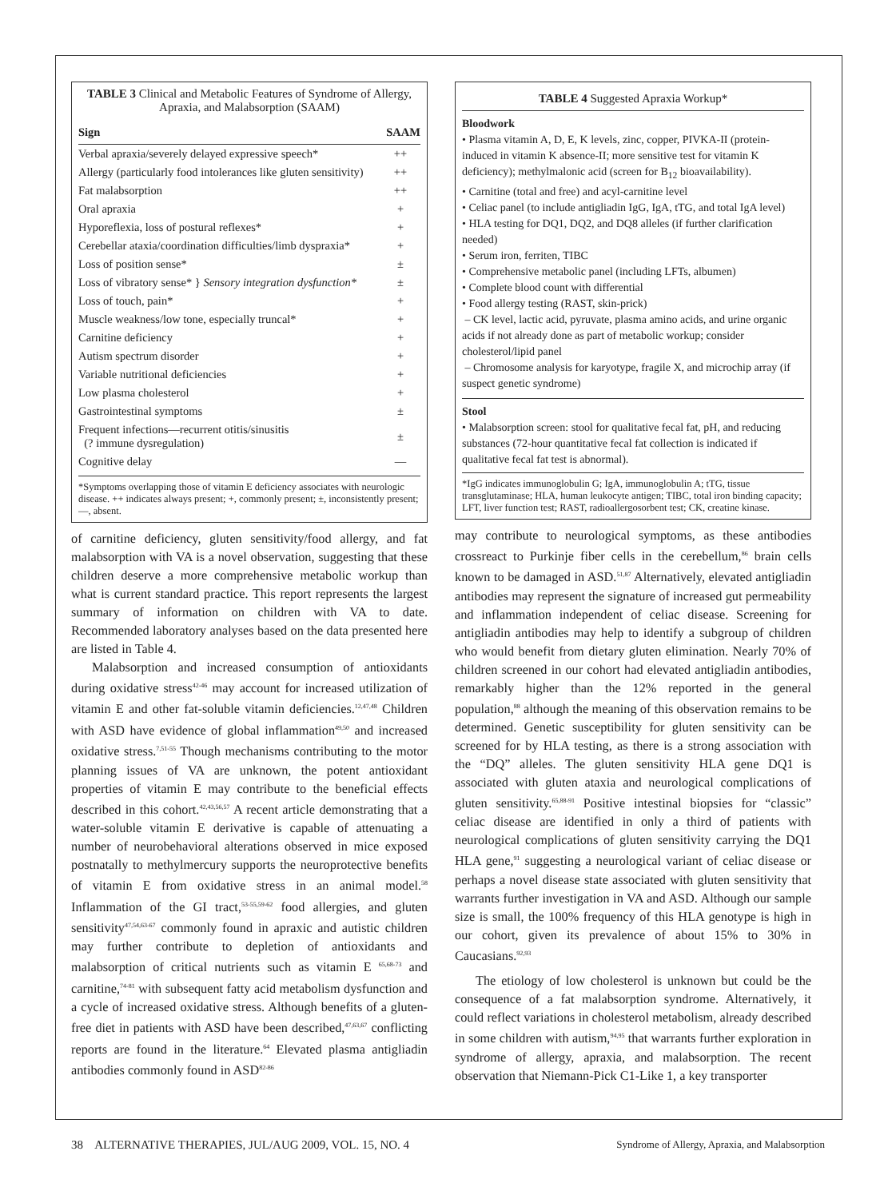TABLE 3 Clinical and Metabolic Features of Syndrome of Allergy, Apraxia, and Malabsorption (SAAM)
| Sign | SAAM |
| --- | --- |
| Verbal apraxia/severely delayed expressive speech* | ++ |
| Allergy (particularly food intolerances like gluten sensitivity) | ++ |
| Fat malabsorption | ++ |
| Oral apraxia | + |
| Hyporeflexia, loss of postural reflexes* | + |
| Cerebellar ataxia/coordination difficulties/limb dyspraxia* | + |
| Loss of position sense* | ± |
| Loss of vibratory sense* } Sensory integration dysfunction* | ± |
| Loss of touch, pain* | + |
| Muscle weakness/low tone, especially truncal* | + |
| Carnitine deficiency | + |
| Autism spectrum disorder | + |
| Variable nutritional deficiencies | + |
| Low plasma cholesterol | + |
| Gastrointestinal symptoms | ± |
| Frequent infections—recurrent otitis/sinusitis (? immune dysregulation) | ± |
| Cognitive delay | — |
*Symptoms overlapping those of vitamin E deficiency associates with neurologic disease. ++ indicates always present; +, commonly present; ±, inconsistently present; —, absent.
of carnitine deficiency, gluten sensitivity/food allergy, and fat malabsorption with VA is a novel observation, suggesting that these children deserve a more comprehensive metabolic workup than what is current standard practice. This report represents the largest summary of information on children with VA to date. Recommended laboratory analyses based on the data presented here are listed in Table 4.
Malabsorption and increased consumption of antioxidants during oxidative stress<sup>42-46</sup> may account for increased utilization of vitamin E and other fat-soluble vitamin deficiencies.<sup>12,47,48</sup> Children with ASD have evidence of global inflammation<sup>49,50</sup> and increased oxidative stress.<sup>7,51-55</sup> Though mechanisms contributing to the motor planning issues of VA are unknown, the potent antioxidant properties of vitamin E may contribute to the beneficial effects described in this cohort.<sup>42,43,56,57</sup> A recent article demonstrating that a water-soluble vitamin E derivative is capable of attenuating a number of neurobehavioral alterations observed in mice exposed postnatally to methylmercury supports the neuroprotective benefits of vitamin E from oxidative stress in an animal model.<sup>58</sup> Inflammation of the GI tract,<sup>53-55,59-62</sup> food allergies, and gluten sensitivity<sup>47,54,63-67</sup> commonly found in apraxic and autistic children may further contribute to depletion of antioxidants and malabsorption of critical nutrients such as vitamin E <sup>65,68-73</sup> and carnitine,<sup>74-81</sup> with subsequent fatty acid metabolism dysfunction and a cycle of increased oxidative stress. Although benefits of a gluten-free diet in patients with ASD have been described,<sup>47,63,67</sup> conflicting reports are found in the literature.<sup>64</sup> Elevated plasma antigliadin antibodies commonly found in ASD<sup>82-86</sup>
TABLE 4 Suggested Apraxia Workup*
Bloodwork
• Plasma vitamin A, D, E, K levels, zinc, copper, PIVKA-II (protein-induced in vitamin K absence-II; more sensitive test for vitamin K deficiency); methylmalonic acid (screen for B<sub>12</sub> bioavailability).
• Carnitine (total and free) and acyl-carnitine level
• Celiac panel (to include antigliadin IgG, IgA, tTG, and total IgA level)
• HLA testing for DQ1, DQ2, and DQ8 alleles (if further clarification needed)
• Serum iron, ferriten, TIBC
• Comprehensive metabolic panel (including LFTs, albumen)
• Complete blood count with differential
• Food allergy testing (RAST, skin-prick)
– CK level, lactic acid, pyruvate, plasma amino acids, and urine organic acids if not already done as part of metabolic workup; consider cholesterol/lipid panel
– Chromosome analysis for karyotype, fragile X, and microchip array (if suspect genetic syndrome)
Stool
• Malabsorption screen: stool for qualitative fecal fat, pH, and reducing substances (72-hour quantitative fecal fat collection is indicated if qualitative fecal fat test is abnormal).
*IgG indicates immunoglobulin G; IgA, immunoglobulin A; tTG, tissue transglutaminase; HLA, human leukocyte antigen; TIBC, total iron binding capacity; LFT, liver function test; RAST, radioallergosorbent test; CK, creatine kinase.
may contribute to neurological symptoms, as these antibodies crossreact to Purkinje fiber cells in the cerebellum,<sup>86</sup> brain cells known to be damaged in ASD.<sup>51,87</sup> Alternatively, elevated antigliadin antibodies may represent the signature of increased gut permeability and inflammation independent of celiac disease. Screening for antigliadin antibodies may help to identify a subgroup of children who would benefit from dietary gluten elimination. Nearly 70% of children screened in our cohort had elevated antigliadin antibodies, remarkably higher than the 12% reported in the general population,<sup>88</sup> although the meaning of this observation remains to be determined. Genetic susceptibility for gluten sensitivity can be screened for by HLA testing, as there is a strong association with the “DQ” alleles. The gluten sensitivity HLA gene DQ1 is associated with gluten ataxia and neurological complications of gluten sensitivity.<sup>65,88-91</sup> Positive intestinal biopsies for “classic” celiac disease are identified in only a third of patients with neurological complications of gluten sensitivity carrying the DQ1 HLA gene,<sup>91</sup> suggesting a neurological variant of celiac disease or perhaps a novel disease state associated with gluten sensitivity that warrants further investigation in VA and ASD. Although our sample size is small, the 100% frequency of this HLA genotype is high in our cohort, given its prevalence of about 15% to 30% in Caucasians.<sup>92,93</sup>
The etiology of low cholesterol is unknown but could be the consequence of a fat malabsorption syndrome. Alternatively, it could reflect variations in cholesterol metabolism, already described in some children with autism,<sup>94,95</sup> that warrants further exploration in syndrome of allergy, apraxia, and malabsorption. The recent observation that Niemann-Pick C1-Like 1, a key transporter
38 ALTERNATIVE THERAPIES, JUL/AUG 2009, VOL. 15, NO. 4 Syndrome of Allergy, Apraxia, and Malabsorption